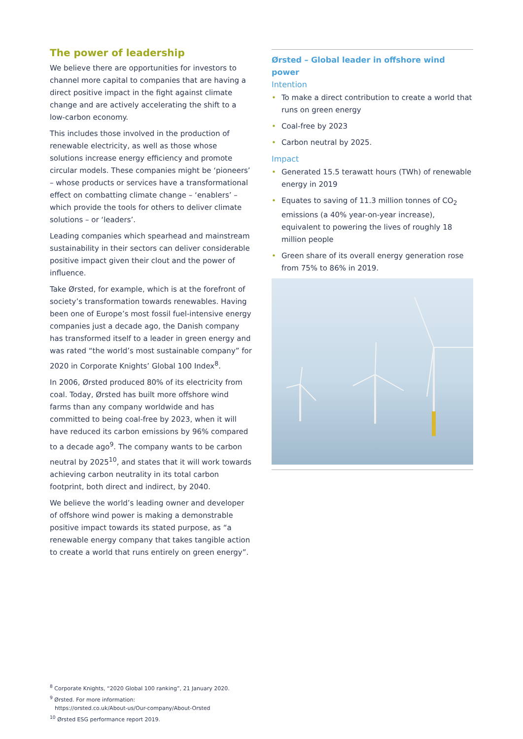The power of leadership
We believe there are opportunities for investors to channel more capital to companies that are having a direct positive impact in the fight against climate change and are actively accelerating the shift to a low-carbon economy.
This includes those involved in the production of renewable electricity, as well as those whose solutions increase energy efficiency and promote circular models. These companies might be ‘pioneers’ – whose products or services have a transformational effect on combatting climate change – ‘enablers’ – which provide the tools for others to deliver climate solutions – or ‘leaders’.
Leading companies which spearhead and mainstream sustainability in their sectors can deliver considerable positive impact given their clout and the power of influence.
Take Ørsted, for example, which is at the forefront of society’s transformation towards renewables. Having been one of Europe’s most fossil fuel-intensive energy companies just a decade ago, the Danish company has transformed itself to a leader in green energy and was rated “the world’s most sustainable company” for 2020 in Corporate Knights’ Global 100 Index<sup>8</sup>.
In 2006, Ørsted produced 80% of its electricity from coal. Today, Ørsted has built more offshore wind farms than any company worldwide and has committed to being coal-free by 2023, when it will have reduced its carbon emissions by 96% compared to a decade ago<sup>9</sup>. The company wants to be carbon neutral by 2025<sup>10</sup>, and states that it will work towards achieving carbon neutrality in its total carbon footprint, both direct and indirect, by 2040.
We believe the world’s leading owner and developer of offshore wind power is making a demonstrable positive impact towards its stated purpose, as “a renewable energy company that takes tangible action to create a world that runs entirely on green energy”.
Ørsted – Global leader in offshore wind power
Intention
• To make a direct contribution to create a world that runs on green energy
• Coal-free by 2023
• Carbon neutral by 2025.
Impact
• Generated 15.5 terawatt hours (TWh) of renewable energy in 2019
• Equates to saving of 11.3 million tonnes of CO<sub>2</sub> emissions (a 40% year-on-year increase), equivalent to powering the lives of roughly 18 million people
• Green share of its overall energy generation rose from 75% to 86% in 2019.
<sup>8</sup> Corporate Knights, “2020 Global 100 ranking”, 21 January 2020.
<sup>9</sup> Ørsted. For more information:
https://orsted.co.uk/About-us/Our-company/About-Orsted
<sup>10</sup> Ørsted ESG performance report 2019.